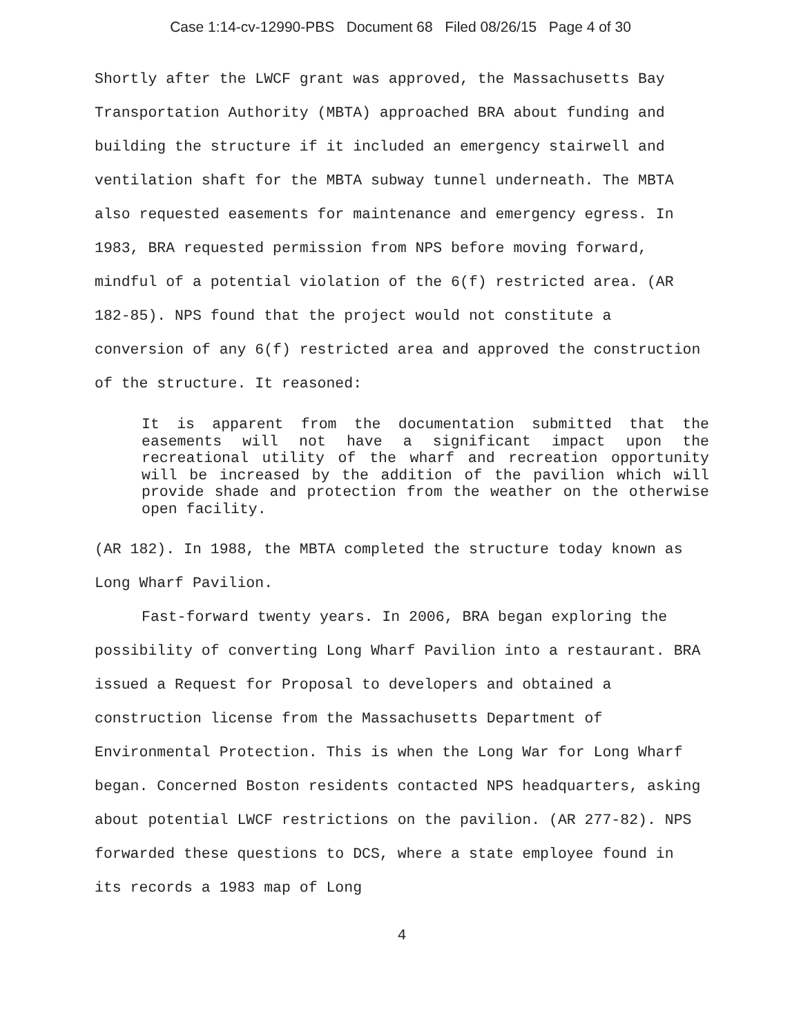Case 1:14-cv-12990-PBS Document 68 Filed 08/26/15 Page 4 of 30
Shortly after the LWCF grant was approved, the Massachusetts Bay Transportation Authority (MBTA) approached BRA about funding and building the structure if it included an emergency stairwell and ventilation shaft for the MBTA subway tunnel underneath. The MBTA also requested easements for maintenance and emergency egress. In 1983, BRA requested permission from NPS before moving forward, mindful of a potential violation of the 6(f) restricted area. (AR 182-85). NPS found that the project would not constitute a conversion of any 6(f) restricted area and approved the construction of the structure. It reasoned:
It is apparent from the documentation submitted that the easements will not have a significant impact upon the recreational utility of the wharf and recreation opportunity will be increased by the addition of the pavilion which will provide shade and protection from the weather on the otherwise open facility.
(AR 182). In 1988, the MBTA completed the structure today known as Long Wharf Pavilion.
Fast-forward twenty years. In 2006, BRA began exploring the possibility of converting Long Wharf Pavilion into a restaurant. BRA issued a Request for Proposal to developers and obtained a construction license from the Massachusetts Department of Environmental Protection. This is when the Long War for Long Wharf began. Concerned Boston residents contacted NPS headquarters, asking about potential LWCF restrictions on the pavilion. (AR 277-82). NPS forwarded these questions to DCS, where a state employee found in its records a 1983 map of Long
4